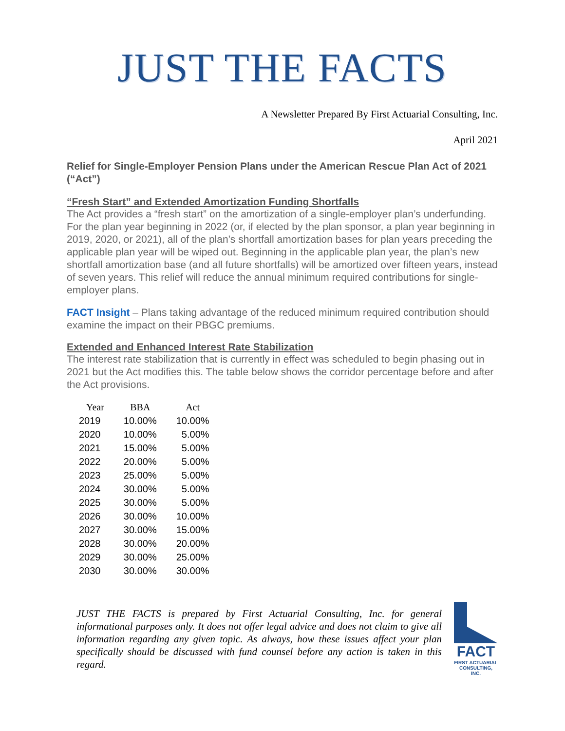JUST THE FACTS
A Newsletter Prepared By First Actuarial Consulting, Inc.
April 2021
Relief for Single-Employer Pension Plans under the American Rescue Plan Act of 2021 (“Act”)
“Fresh Start” and Extended Amortization Funding Shortfalls
The Act provides a “fresh start” on the amortization of a single-employer plan’s underfunding. For the plan year beginning in 2022 (or, if elected by the plan sponsor, a plan year beginning in 2019, 2020, or 2021), all of the plan’s shortfall amortization bases for plan years preceding the applicable plan year will be wiped out. Beginning in the applicable plan year, the plan’s new shortfall amortization base (and all future shortfalls) will be amortized over fifteen years, instead of seven years. This relief will reduce the annual minimum required contributions for single-employer plans.
FACT Insight – Plans taking advantage of the reduced minimum required contribution should examine the impact on their PBGC premiums.
Extended and Enhanced Interest Rate Stabilization
The interest rate stabilization that is currently in effect was scheduled to begin phasing out in 2021 but the Act modifies this. The table below shows the corridor percentage before and after the Act provisions.
| Year | BBA | Act |
| --- | --- | --- |
| 2019 | 10.00% | 10.00% |
| 2020 | 10.00% | 5.00% |
| 2021 | 15.00% | 5.00% |
| 2022 | 20.00% | 5.00% |
| 2023 | 25.00% | 5.00% |
| 2024 | 30.00% | 5.00% |
| 2025 | 30.00% | 5.00% |
| 2026 | 30.00% | 10.00% |
| 2027 | 30.00% | 15.00% |
| 2028 | 30.00% | 20.00% |
| 2029 | 30.00% | 25.00% |
| 2030 | 30.00% | 30.00% |
JUST THE FACTS is prepared by First Actuarial Consulting, Inc. for general informational purposes only. It does not offer legal advice and does not claim to give all information regarding any given topic. As always, how these issues affect your plan specifically should be discussed with fund counsel before any action is taken in this regard.
FACT
FIRST ACTUARIAL CONSULTING, INC.